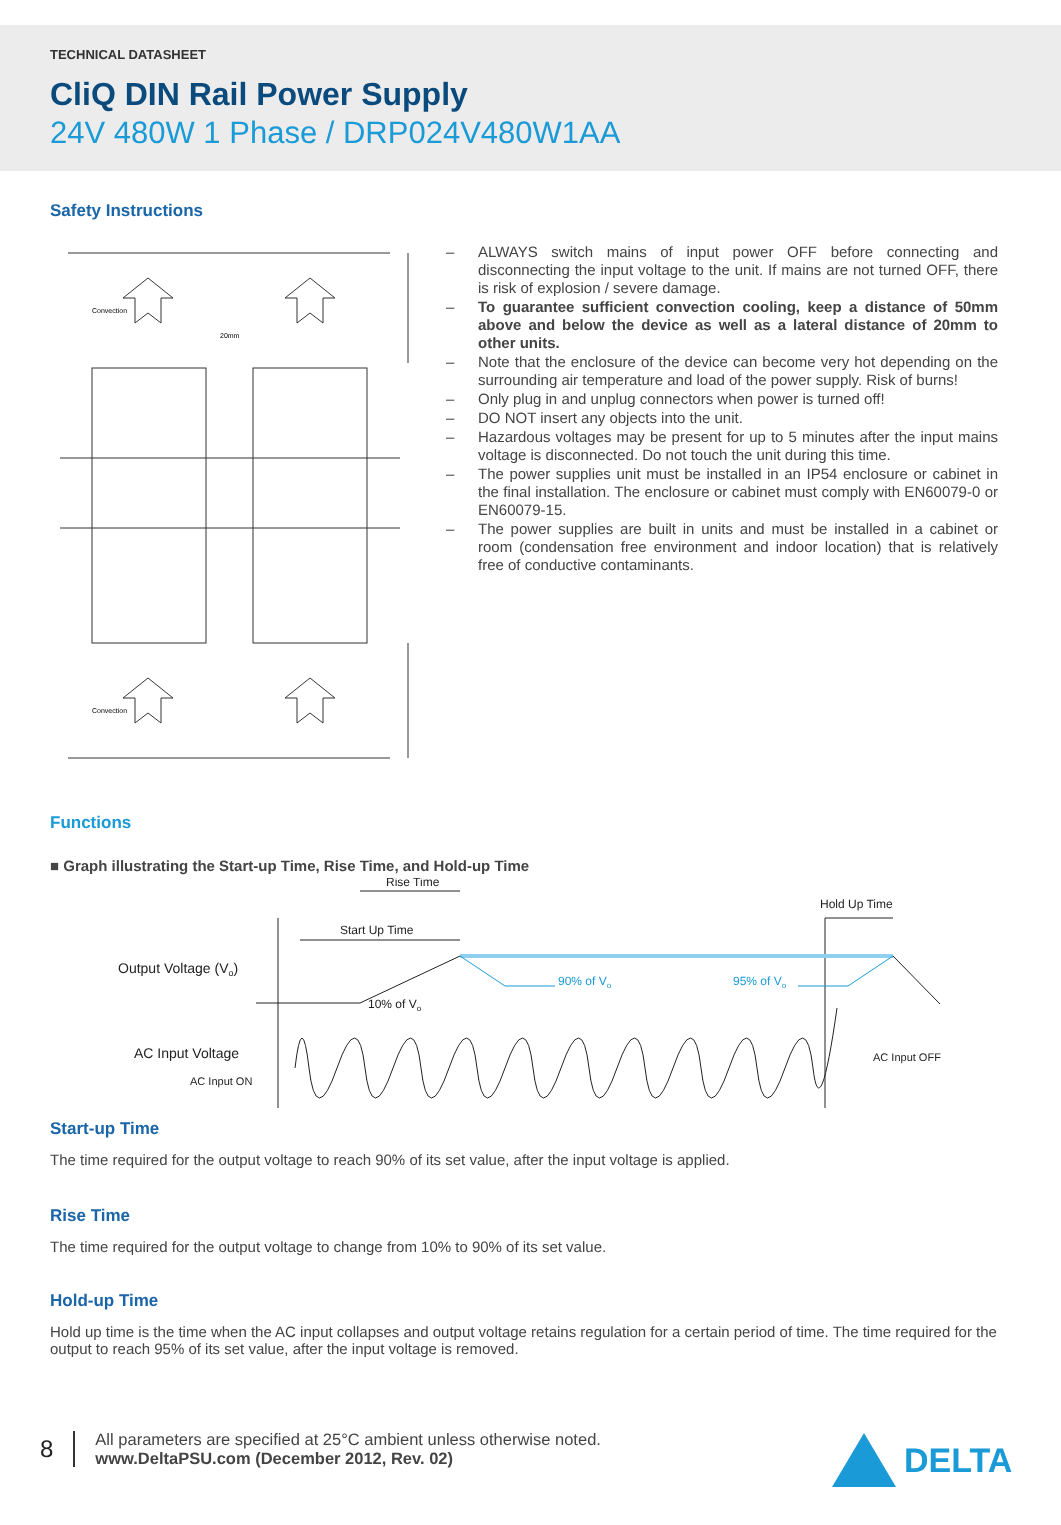TECHNICAL DATASHEET
CliQ DIN Rail Power Supply
24V 480W 1 Phase / DRP024V480W1AA
Safety Instructions
Convection
Convection
20mm
– ALWAYS switch mains of input power OFF before connecting and disconnecting the input voltage to the unit. If mains are not turned OFF, there is risk of explosion / severe damage.
– To guarantee sufficient convection cooling, keep a distance of 50mm above and below the device as well as a lateral distance of 20mm to other units.
– Note that the enclosure of the device can become very hot depending on the surrounding air temperature and load of the power supply. Risk of burns!
– Only plug in and unplug connectors when power is turned off!
– DO NOT insert any objects into the unit.
– Hazardous voltages may be present for up to 5 minutes after the input mains voltage is disconnected. Do not touch the unit during this time.
– The power supplies unit must be installed in an IP54 enclosure or cabinet in the final installation. The enclosure or cabinet must comply with EN60079-0 or EN60079-15.
– The power supplies are built in units and must be installed in a cabinet or room (condensation free environment and indoor location) that is relatively free of conductive contaminants.
Functions
■ Graph illustrating the Start-up Time, Rise Time, and Hold-up Time
Rise Time
Start Up Time
Hold Up Time
Output Voltage (Vo)
AC Input Voltage
AC Input ON
10% of Vo
AC Input OFF
90% of Vo
95% of Vo
Start-up Time
The time required for the output voltage to reach 90% of its set value, after the input voltage is applied.
Rise Time
The time required for the output voltage to change from 10% to 90% of its set value.
Hold-up Time
Hold up time is the time when the AC input collapses and output voltage retains regulation for a certain period of time. The time required for the output to reach 95% of its set value, after the input voltage is removed.
8
All parameters are specified at 25°C ambient unless otherwise noted.
www.DeltaPSU.com (December 2012, Rev. 02)
DELTA